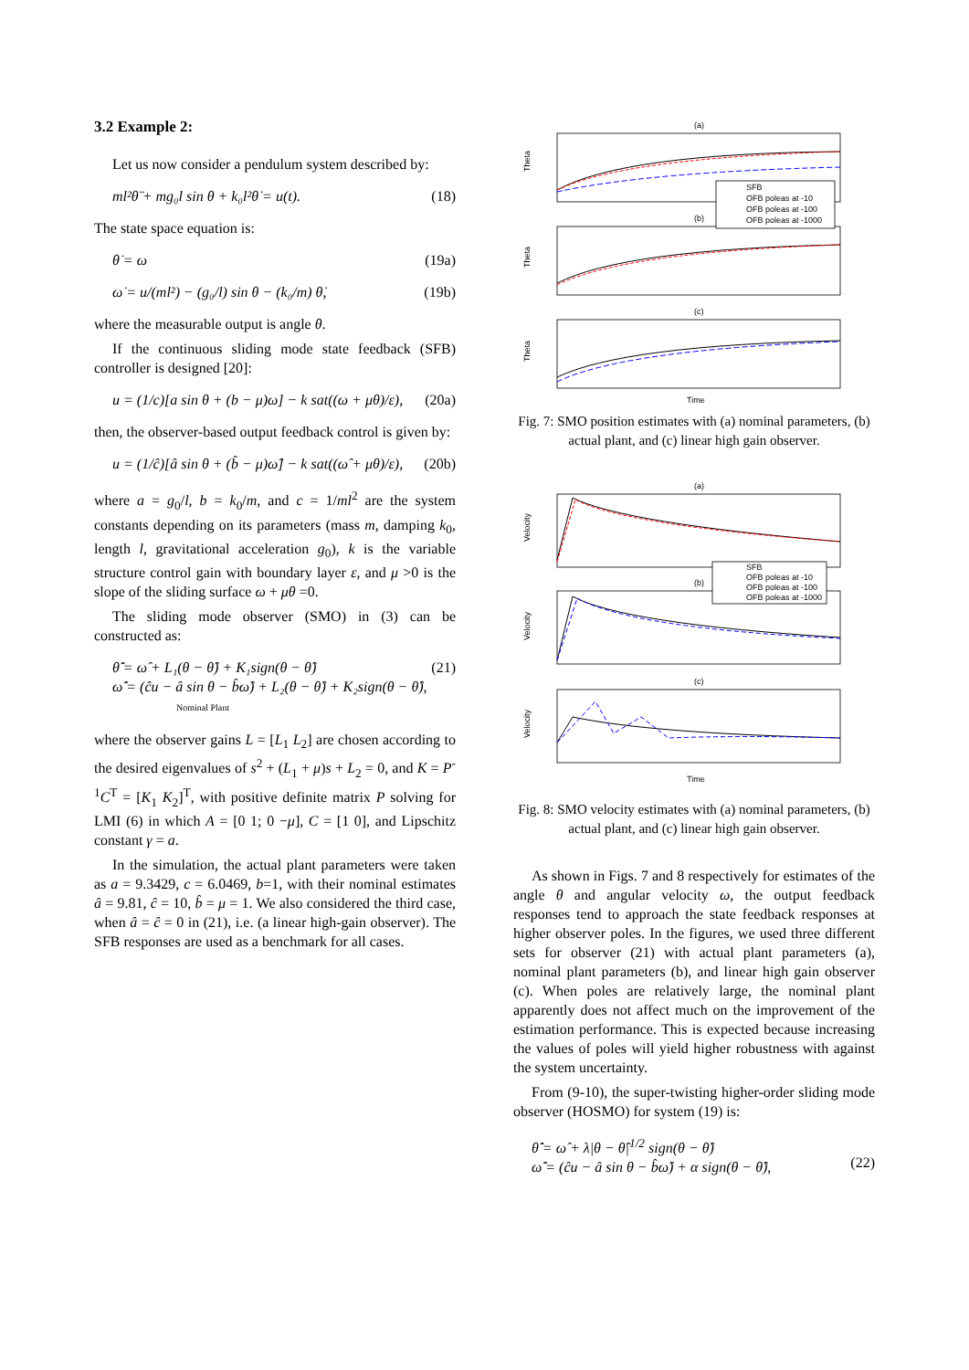3.2 Example 2:
Let us now consider a pendulum system described by:
ml²θ̈ + mg₀l sin θ + k₀l²θ̇ = u(t). (18)
The state space equation is:
θ̇ = ω (19a)
ω̇ = u/(ml²) − (g₀/l) sin θ − (k₀/m) θ̇, (19b)
where the measurable output is angle θ.
If the continuous sliding mode state feedback (SFB) controller is designed [20]:
u = (1/c)[a sin θ + (b − μ)ω] − k sat((ω + μθ)/ε), (20a)
then, the observer-based output feedback control is given by:
u = (1/ĉ)[â sin θ + (b̂ − μ)ω̂] − k sat((ω̂ + μθ)/ε), (20b)
where a = g<sub>0</sub>/l, b = k<sub>0</sub>/m, and c = 1/ml<sup>2</sup> are the system constants depending on its parameters (mass m, damping k<sub>0</sub>, length l, gravitational acceleration g<sub>0</sub>), k is the variable structure control gain with boundary layer ε, and μ >0 is the slope of the sliding surface ω + μθ =0.
The sliding mode observer (SMO) in (3) can be constructed as:
θ̂̇ = ω̂ + L₁(θ − θ̂) + K₁sign(θ − θ̂)
ω̂̇ = (ĉu − â sin θ − b̂ω̂) + L₂(θ − θ̂) + K₂sign(θ − θ̂),
Nominal Plant (21)
where the observer gains L = [L<sub>1</sub> L<sub>2</sub>] are chosen according to the desired eigenvalues of s<sup>2</sup> + (L<sub>1</sub> + μ)s + L<sub>2</sub> = 0, and K = P<sup>-1</sup>C<sup>T</sup> = [K<sub>1</sub> K<sub>2</sub>]<sup>T</sup>, with positive definite matrix P solving for LMI (6) in which A = [0 1; 0 −μ], C = [1 0], and Lipschitz constant γ = a.
In the simulation, the actual plant parameters were taken as a = 9.3429, c = 6.0469, b=1, with their nominal estimates â = 9.81, ĉ = 10, b̂ = μ = 1. We also considered the third case, when â = ĉ = 0 in (21), i.e. (a linear high-gain observer). The SFB responses are used as a benchmark for all cases.
(a)
(b)
(c)
Time
Theta
Theta
Theta
SFB
OFB poleas at -10
OFB poleas at -100
OFB poleas at -1000
Fig. 7: SMO position estimates with (a) nominal parameters, (b) actual plant, and (c) linear high gain observer.
(a)
(b)
(c)
Time
Velocity
Velocity
Velocity
SFB
OFB poleas at -10
OFB poleas at -100
OFB poleas at -1000
Fig. 8: SMO velocity estimates with (a) nominal parameters, (b) actual plant, and (c) linear high gain observer.
As shown in Figs. 7 and 8 respectively for estimates of the angle θ and angular velocity ω, the output feedback responses tend to approach the state feedback responses at higher observer poles. In the figures, we used three different sets for observer (21) with actual plant parameters (a), nominal plant parameters (b), and linear high gain observer (c). When poles are relatively large, the nominal plant apparently does not affect much on the improvement of the estimation performance. This is expected because increasing the values of poles will yield higher robustness with against the system uncertainty.
From (9-10), the super-twisting higher-order sliding mode observer (HOSMO) for system (19) is:
θ̂̇ = ω̂ + λ|θ − θ̂|<sup>1/2</sup> sign(θ − θ̂)
ω̂̇ = (ĉu − â sin θ − b̂ω̂) + α sign(θ − θ̂),
(22)